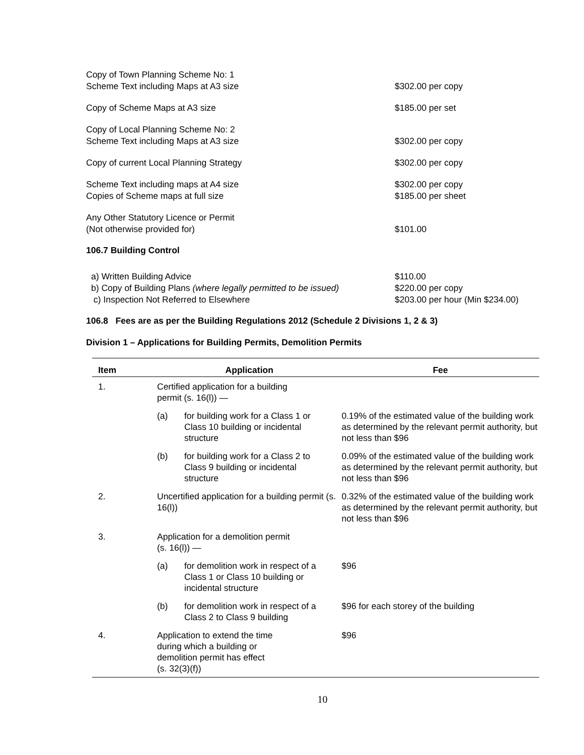Copy of Town Planning Scheme No: 1
Scheme Text including Maps at A3 size
$302.00 per copy
Copy of Scheme Maps at A3 size $185.00 per set
Copy of Local Planning Scheme No: 2
Scheme Text including Maps at A3 size
$302.00 per copy
Copy of current Local Planning Strategy $302.00 per copy
Scheme Text including maps at A4 size
Copies of Scheme maps at full size
$302.00 per copy
$185.00 per sheet
Any Other Statutory Licence or Permit
(Not otherwise provided for)
$101.00
106.7 Building Control
a) Written Building Advice $110.00
b) Copy of Building Plans (where legally permitted to be issued)
$220.00 per copy
c) Inspection Not Referred to Elsewhere $203.00 per hour (Min $234.00)
106.8 Fees are as per the Building Regulations 2012 (Schedule 2 Divisions 1, 2 & 3)
Division 1 – Applications for Building Permits, Demolition Permits
| Item | Application | | Fee |
| --- | --- | --- | --- |
| 1. | Certified application for a building permit (s. 16(l)) — | | |
| | (a) | for building work for a Class 1 or Class 10 building or incidental structure | 0.19% of the estimated value of the building work as determined by the relevant permit authority, but not less than $96 |
| | (b) | for building work for a Class 2 to Class 9 building or incidental structure | 0.09% of the estimated value of the building work as determined by the relevant permit authority, but not less than $96 |
| 2. | Uncertified application for a building permit (s. 16(l)) | | 0.32% of the estimated value of the building work as determined by the relevant permit authority, but not less than $96 |
| 3. | Application for a demolition permit (s. 16(l)) — | | |
| | (a) | for demolition work in respect of a Class 1 or Class 10 building or incidental structure | $96 |
| | (b) | for demolition work in respect of a Class 2 to Class 9 building | $96 for each storey of the building |
| 4. | Application to extend the time during which a building or demolition permit has effect (s. 32(3)(f)) | | $96 |
10